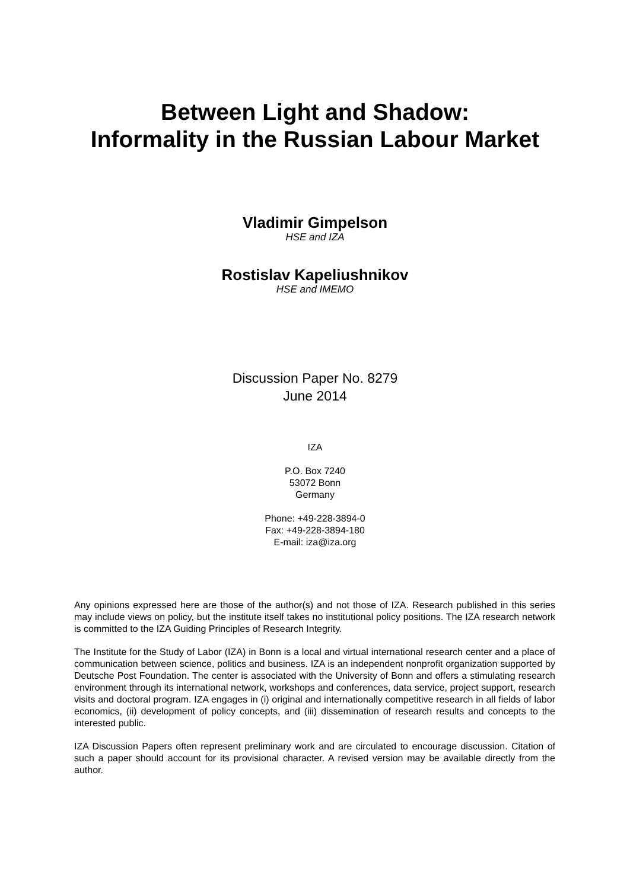Between Light and Shadow:
Informality in the Russian Labour Market
Vladimir Gimpelson
HSE and IZA
Rostislav Kapeliushnikov
HSE and IMEMO
Discussion Paper No. 8279
June 2014
IZA
P.O. Box 7240
53072 Bonn
Germany
Phone: +49-228-3894-0
Fax: +49-228-3894-180
E-mail: iza@iza.org
Any opinions expressed here are those of the author(s) and not those of IZA. Research published in this series may include views on policy, but the institute itself takes no institutional policy positions. The IZA research network is committed to the IZA Guiding Principles of Research Integrity.
The Institute for the Study of Labor (IZA) in Bonn is a local and virtual international research center and a place of communication between science, politics and business. IZA is an independent nonprofit organization supported by Deutsche Post Foundation. The center is associated with the University of Bonn and offers a stimulating research environment through its international network, workshops and conferences, data service, project support, research visits and doctoral program. IZA engages in (i) original and internationally competitive research in all fields of labor economics, (ii) development of policy concepts, and (iii) dissemination of research results and concepts to the interested public.
IZA Discussion Papers often represent preliminary work and are circulated to encourage discussion. Citation of such a paper should account for its provisional character. A revised version may be available directly from the author.